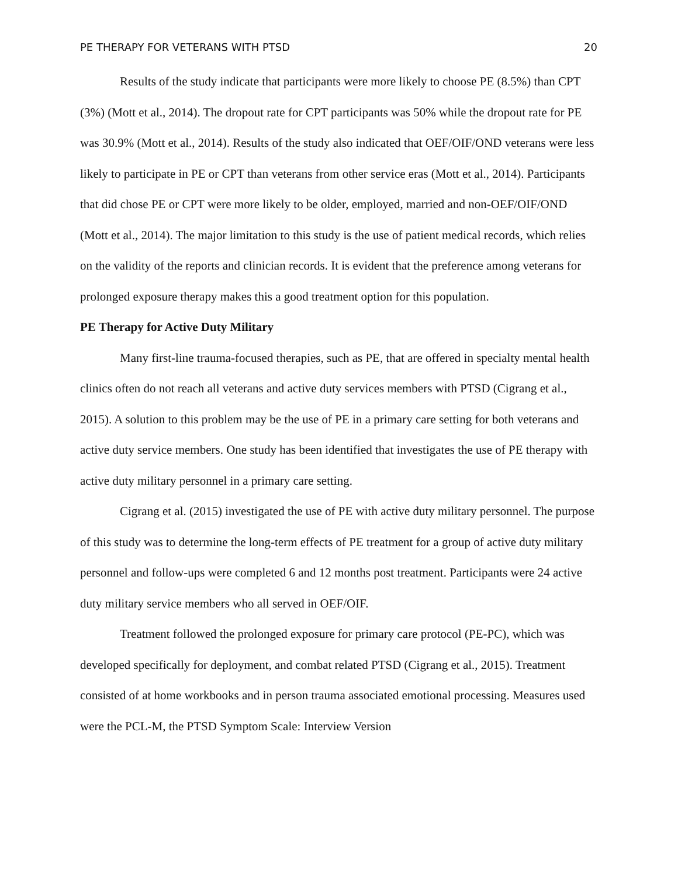PE THERAPY FOR VETERANS WITH PTSD 20
Results of the study indicate that participants were more likely to choose PE (8.5%) than CPT (3%) (Mott et al., 2014). The dropout rate for CPT participants was 50% while the dropout rate for PE was 30.9% (Mott et al., 2014). Results of the study also indicated that OEF/OIF/OND veterans were less likely to participate in PE or CPT than veterans from other service eras (Mott et al., 2014). Participants that did chose PE or CPT were more likely to be older, employed, married and non-OEF/OIF/OND (Mott et al., 2014). The major limitation to this study is the use of patient medical records, which relies on the validity of the reports and clinician records. It is evident that the preference among veterans for prolonged exposure therapy makes this a good treatment option for this population.
PE Therapy for Active Duty Military
Many first-line trauma-focused therapies, such as PE, that are offered in specialty mental health clinics often do not reach all veterans and active duty services members with PTSD (Cigrang et al., 2015). A solution to this problem may be the use of PE in a primary care setting for both veterans and active duty service members. One study has been identified that investigates the use of PE therapy with active duty military personnel in a primary care setting.
Cigrang et al. (2015) investigated the use of PE with active duty military personnel. The purpose of this study was to determine the long-term effects of PE treatment for a group of active duty military personnel and follow-ups were completed 6 and 12 months post treatment. Participants were 24 active duty military service members who all served in OEF/OIF.
Treatment followed the prolonged exposure for primary care protocol (PE-PC), which was developed specifically for deployment, and combat related PTSD (Cigrang et al., 2015). Treatment consisted of at home workbooks and in person trauma associated emotional processing. Measures used were the PCL-M, the PTSD Symptom Scale: Interview Version